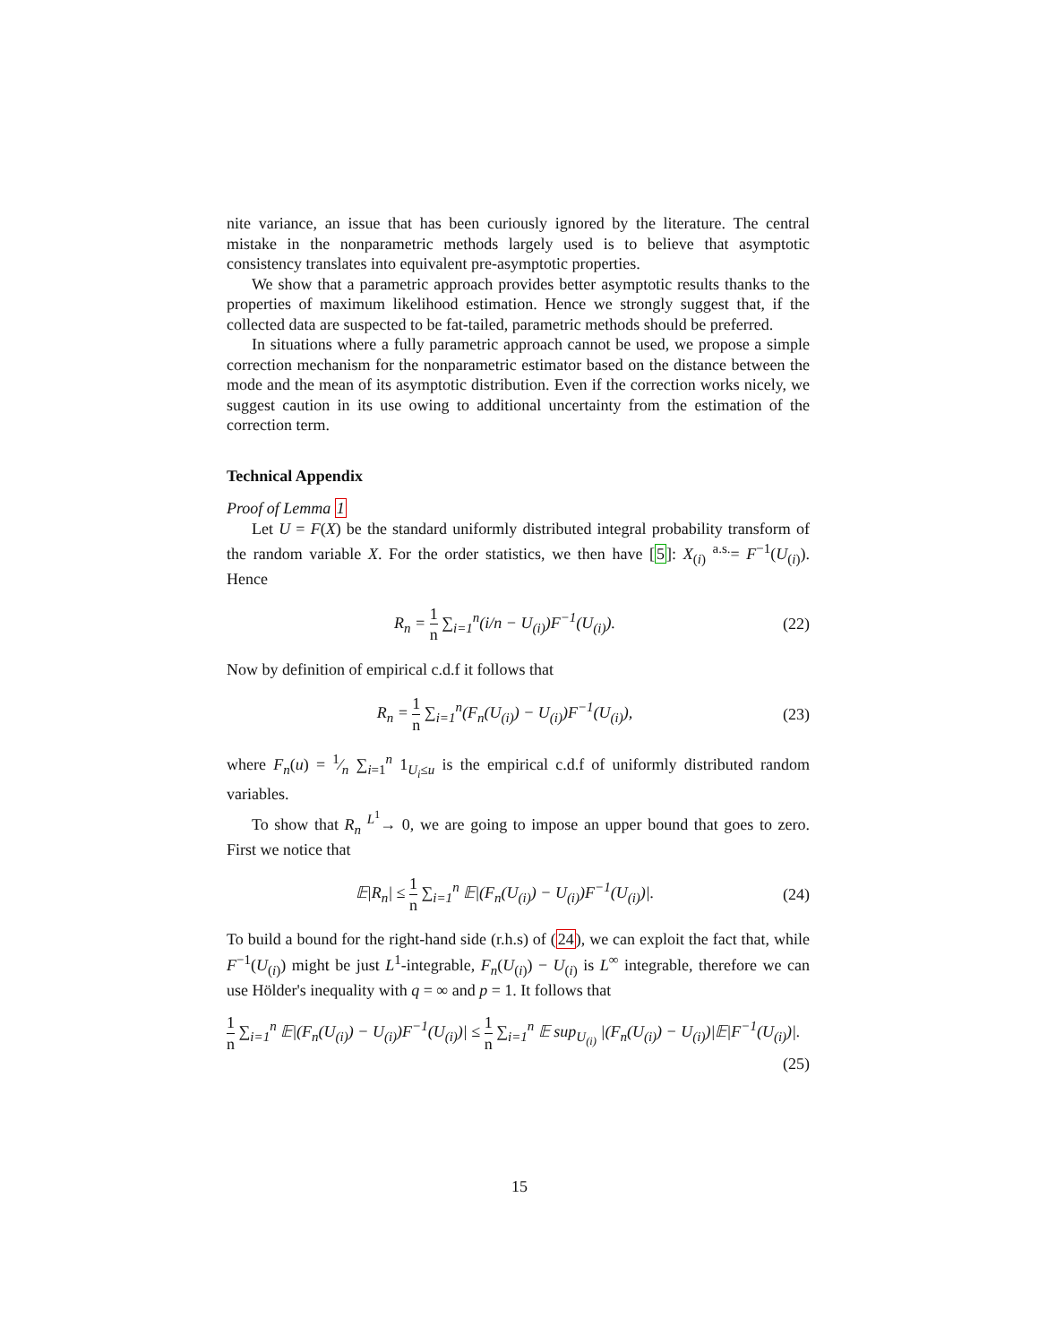nite variance, an issue that has been curiously ignored by the literature. The central mistake in the nonparametric methods largely used is to believe that asymptotic consistency translates into equivalent pre-asymptotic properties.
We show that a parametric approach provides better asymptotic results thanks to the properties of maximum likelihood estimation. Hence we strongly suggest that, if the collected data are suspected to be fat-tailed, parametric methods should be preferred.
In situations where a fully parametric approach cannot be used, we propose a simple correction mechanism for the nonparametric estimator based on the distance between the mode and the mean of its asymptotic distribution. Even if the correction works nicely, we suggest caution in its use owing to additional uncertainty from the estimation of the correction term.
Technical Appendix
Proof of Lemma 1
Let U = F(X) be the standard uniformly distributed integral probability transform of the random variable X. For the order statistics, we then have [5]: X<sub>(i)</sub> <sup>a.s.</sup>= F<sup>−1</sup>(U<sub>(i)</sub>). Hence
R<sub>n</sub> = 1 n ∑<sub>i=1</sub><sup>n</sup>(i/n − U<sub>(i)</sub>)F<sup>−1</sup>(U<sub>(i)</sub>).
(22)
Now by definition of empirical c.d.f it follows that
R<sub>n</sub> = 1 n ∑<sub>i=1</sub><sup>n</sup>(F<sub>n</sub>(U<sub>(i)</sub>) − U<sub>(i)</sub>)F<sup>−1</sup>(U<sub>(i)</sub>),
(23)
where F<sub>n</sub>(u) = 1⁄n ∑<sub>i=1</sub><sup>n</sup> 1<sub>U<sub>i</sub>≤u</sub> is the empirical c.d.f of uniformly distributed random variables.
To show that R<sub>n</sub> <sup>L<sup>1</sup></sup>→ 0, we are going to impose an upper bound that goes to zero. First we notice that
𝔼|R<sub>n</sub>| ≤ 1 n ∑<sub>i=1</sub><sup>n</sup> 𝔼|(F<sub>n</sub>(U<sub>(i)</sub>) − U<sub>(i)</sub>)F<sup>−1</sup>(U<sub>(i)</sub>)|.
(24)
To build a bound for the right-hand side (r.h.s) of (24), we can exploit the fact that, while F<sup>−1</sup>(U<sub>(i)</sub>) might be just L<sup>1</sup>-integrable, F<sub>n</sub>(U<sub>(i)</sub>) − U<sub>(i)</sub> is L<sup>∞</sup> integrable, therefore we can use Hölder's inequality with q = ∞ and p = 1. It follows that
1 n ∑<sub>i=1</sub><sup>n</sup> 𝔼|(F<sub>n</sub>(U<sub>(i)</sub>) − U<sub>(i)</sub>)F<sup>−1</sup>(U<sub>(i)</sub>)| ≤ 1 n ∑<sub>i=1</sub><sup>n</sup> 𝔼 sup<sub>U<sub>(i)</sub></sub> |(F<sub>n</sub>(U<sub>(i)</sub>) − U<sub>(i)</sub>)|𝔼|F<sup>−1</sup>(U<sub>(i)</sub>)|.
(25)
15